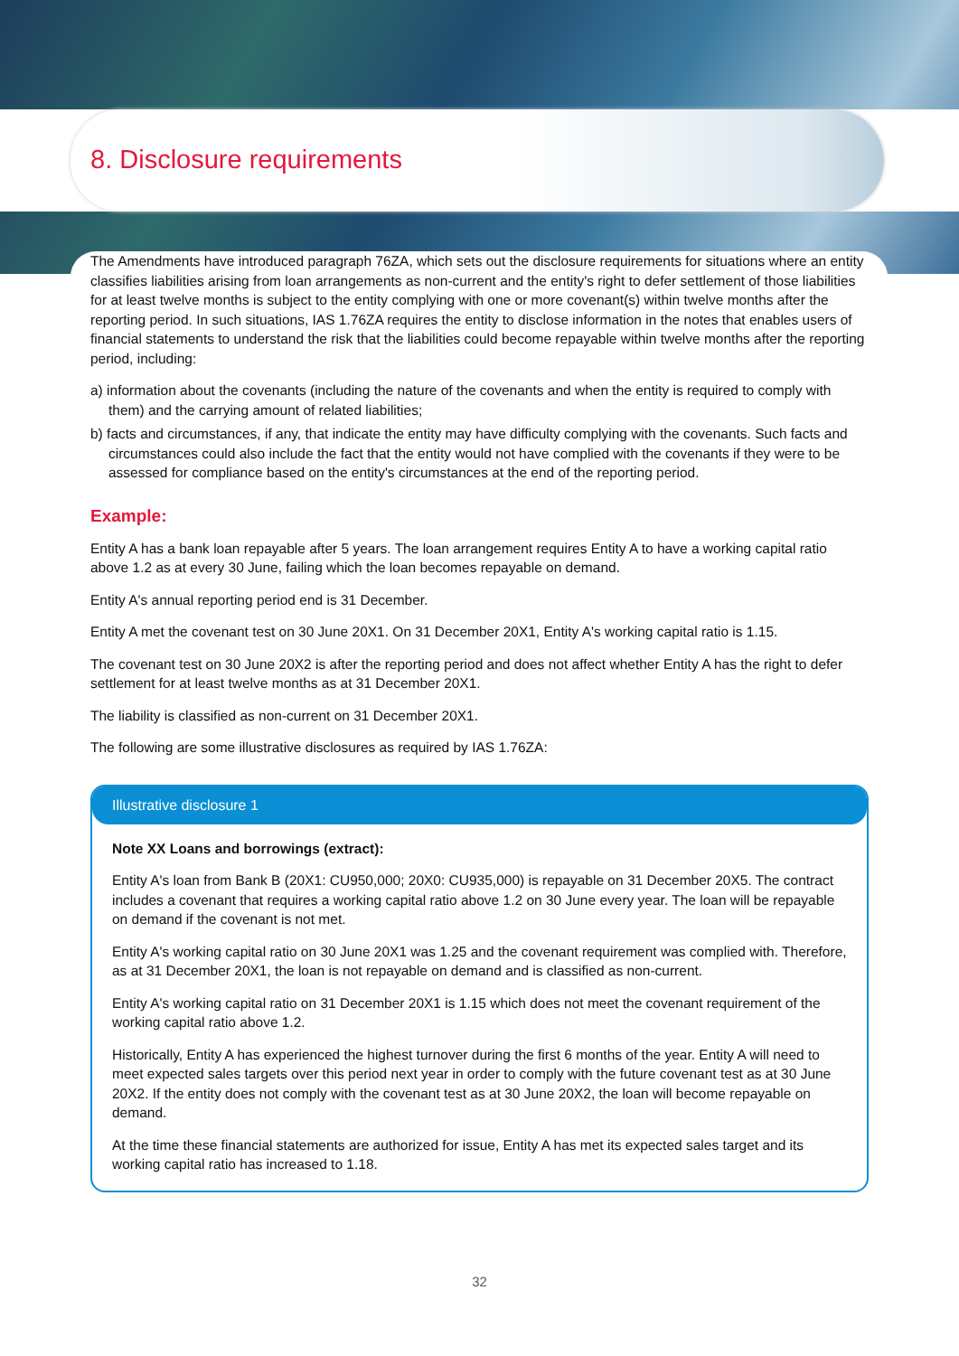8. Disclosure requirements
The Amendments have introduced paragraph 76ZA, which sets out the disclosure requirements for situations where an entity classifies liabilities arising from loan arrangements as non-current and the entity's right to defer settlement of those liabilities for at least twelve months is subject to the entity complying with one or more covenant(s) within twelve months after the reporting period. In such situations, IAS 1.76ZA requires the entity to disclose information in the notes that enables users of financial statements to understand the risk that the liabilities could become repayable within twelve months after the reporting period, including:
a) information about the covenants (including the nature of the covenants and when the entity is required to comply with them) and the carrying amount of related liabilities;
b) facts and circumstances, if any, that indicate the entity may have difficulty complying with the covenants. Such facts and circumstances could also include the fact that the entity would not have complied with the covenants if they were to be assessed for compliance based on the entity's circumstances at the end of the reporting period.
Example:
Entity A has a bank loan repayable after 5 years. The loan arrangement requires Entity A to have a working capital ratio above 1.2 as at every 30 June, failing which the loan becomes repayable on demand.
Entity A's annual reporting period end is 31 December.
Entity A met the covenant test on 30 June 20X1. On 31 December 20X1, Entity A's working capital ratio is 1.15.
The covenant test on 30 June 20X2 is after the reporting period and does not affect whether Entity A has the right to defer settlement for at least twelve months as at 31 December 20X1.
The liability is classified as non-current on 31 December 20X1.
The following are some illustrative disclosures as required by IAS 1.76ZA:
Illustrative disclosure 1
Note XX Loans and borrowings (extract):
Entity A's loan from Bank B (20X1: CU950,000; 20X0: CU935,000) is repayable on 31 December 20X5. The contract includes a covenant that requires a working capital ratio above 1.2 on 30 June every year. The loan will be repayable on demand if the covenant is not met.
Entity A's working capital ratio on 30 June 20X1 was 1.25 and the covenant requirement was complied with. Therefore, as at 31 December 20X1, the loan is not repayable on demand and is classified as non-current.
Entity A's working capital ratio on 31 December 20X1 is 1.15 which does not meet the covenant requirement of the working capital ratio above 1.2.
Historically, Entity A has experienced the highest turnover during the first 6 months of the year. Entity A will need to meet expected sales targets over this period next year in order to comply with the future covenant test as at 30 June 20X2. If the entity does not comply with the covenant test as at 30 June 20X2, the loan will become repayable on demand.
At the time these financial statements are authorized for issue, Entity A has met its expected sales target and its working capital ratio has increased to 1.18.
32